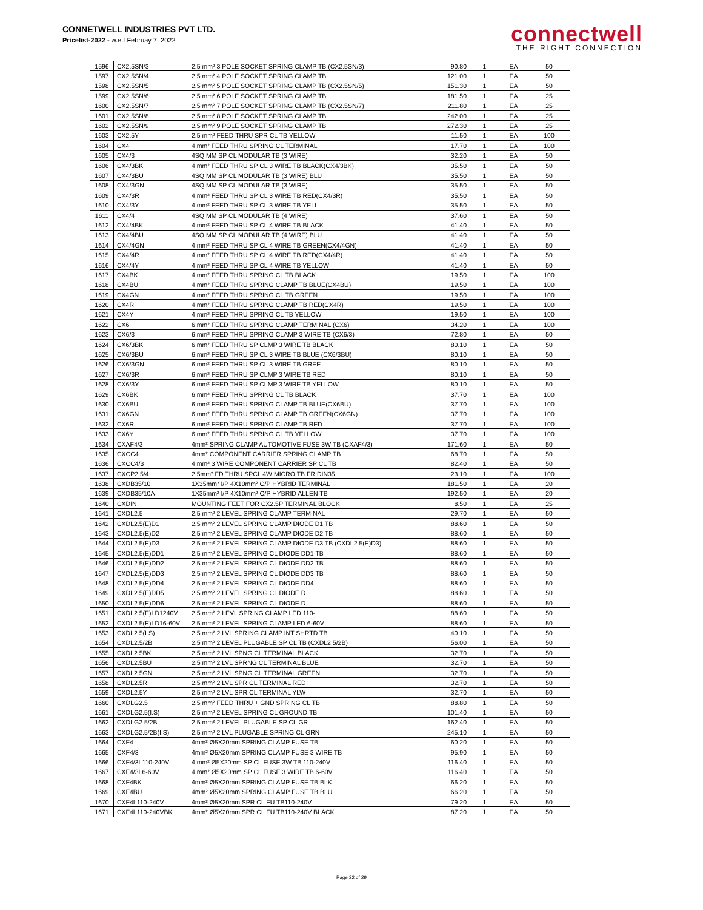CONNETWELL INDUSTRIES PVT LTD.
Pricelist-2022 - w.e.f Februay 7, 2022
connectwell
THE RIGHT CONNECTION
| 1596 | CX2.5SN/3 | 2.5 mm² 3 POLE SOCKET SPRING CLAMP TB (CX2.5SN/3) | 90.80 | 1 | EA | 50 |
| 1597 | CX2.5SN/4 | 2.5 mm² 4 POLE SOCKET SPRING CLAMP TB | 121.00 | 1 | EA | 50 |
| 1598 | CX2.5SN/5 | 2.5 mm² 5 POLE SOCKET SPRING CLAMP TB (CX2.5SN/5) | 151.30 | 1 | EA | 50 |
| 1599 | CX2.5SN/6 | 2.5 mm² 6 POLE SOCKET SPRING CLAMP TB | 181.50 | 1 | EA | 25 |
| 1600 | CX2.5SN/7 | 2.5 mm² 7 POLE SOCKET SPRING CLAMP TB (CX2.5SN/7) | 211.80 | 1 | EA | 25 |
| 1601 | CX2.5SN/8 | 2.5 mm² 8 POLE SOCKET SPRING CLAMP TB | 242.00 | 1 | EA | 25 |
| 1602 | CX2.5SN/9 | 2.5 mm² 9 POLE SOCKET SPRING CLAMP TB | 272.30 | 1 | EA | 25 |
| 1603 | CX2.5Y | 2.5 mm² FEED THRU SPR CL TB YELLOW | 11.50 | 1 | EA | 100 |
| 1604 | CX4 | 4 mm² FEED THRU SPRING CL TERMINAL | 17.70 | 1 | EA | 100 |
| 1605 | CX4/3 | 4SQ MM SP CL MODULAR TB (3 WIRE) | 32.20 | 1 | EA | 50 |
| 1606 | CX4/3BK | 4 mm² FEED THRU SP CL 3 WIRE TB BLACK(CX4/3BK) | 35.50 | 1 | EA | 50 |
| 1607 | CX4/3BU | 4SQ MM SP CL MODULAR TB (3 WIRE) BLU | 35.50 | 1 | EA | 50 |
| 1608 | CX4/3GN | 4SQ MM SP CL MODULAR TB (3 WIRE) | 35.50 | 1 | EA | 50 |
| 1609 | CX4/3R | 4 mm² FEED THRU SP CL 3 WIRE TB RED(CX4/3R) | 35.50 | 1 | EA | 50 |
| 1610 | CX4/3Y | 4 mm² FEED THRU SP CL 3 WIRE TB YELL | 35.50 | 1 | EA | 50 |
| 1611 | CX4/4 | 4SQ MM SP CL MODULAR TB (4 WIRE) | 37.60 | 1 | EA | 50 |
| 1612 | CX4/4BK | 4 mm² FEED THRU SP CL 4 WIRE TB BLACK | 41.40 | 1 | EA | 50 |
| 1613 | CX4/4BU | 4SQ MM SP CL MODULAR TB (4 WIRE) BLU | 41.40 | 1 | EA | 50 |
| 1614 | CX4/4GN | 4 mm² FEED THRU SP CL 4 WIRE TB GREEN(CX4/4GN) | 41.40 | 1 | EA | 50 |
| 1615 | CX4/4R | 4 mm² FEED THRU SP CL 4 WIRE TB RED(CX4/4R) | 41.40 | 1 | EA | 50 |
| 1616 | CX4/4Y | 4 mm² FEED THRU SP CL 4 WIRE TB YELLOW | 41.40 | 1 | EA | 50 |
| 1617 | CX4BK | 4 mm² FEED THRU SPRING CL TB BLACK | 19.50 | 1 | EA | 100 |
| 1618 | CX4BU | 4 mm² FEED THRU SPRING CLAMP TB BLUE(CX4BU) | 19.50 | 1 | EA | 100 |
| 1619 | CX4GN | 4 mm² FEED THRU SPRING CL TB GREEN | 19.50 | 1 | EA | 100 |
| 1620 | CX4R | 4 mm² FEED THRU SPRING CLAMP TB RED(CX4R) | 19.50 | 1 | EA | 100 |
| 1621 | CX4Y | 4 mm² FEED THRU SPRING CL TB YELLOW | 19.50 | 1 | EA | 100 |
| 1622 | CX6 | 6 mm² FEED THRU SPRING CLAMP TERMINAL (CX6) | 34.20 | 1 | EA | 100 |
| 1623 | CX6/3 | 6 mm² FEED THRU SPRING CLAMP 3 WIRE TB (CX6/3) | 72.80 | 1 | EA | 50 |
| 1624 | CX6/3BK | 6 mm² FEED THRU SP CLMP 3 WIRE TB BLACK | 80.10 | 1 | EA | 50 |
| 1625 | CX6/3BU | 6 mm² FEED THRU SP CL 3 WIRE TB BLUE (CX6/3BU) | 80.10 | 1 | EA | 50 |
| 1626 | CX6/3GN | 6 mm² FEED THRU SP CL 3 WIRE TB GREE | 80.10 | 1 | EA | 50 |
| 1627 | CX6/3R | 6 mm² FEED THRU SP CLMP 3 WIRE TB RED | 80.10 | 1 | EA | 50 |
| 1628 | CX6/3Y | 6 mm² FEED THRU SP CLMP 3 WIRE TB YELLOW | 80.10 | 1 | EA | 50 |
| 1629 | CX6BK | 6 mm² FEED THRU SPRING CL TB BLACK | 37.70 | 1 | EA | 100 |
| 1630 | CX6BU | 6 mm² FEED THRU SPRING CLAMP TB BLUE(CX6BU) | 37.70 | 1 | EA | 100 |
| 1631 | CX6GN | 6 mm² FEED THRU SPRING CLAMP TB GREEN(CX6GN) | 37.70 | 1 | EA | 100 |
| 1632 | CX6R | 6 mm² FEED THRU SPRING CLAMP TB RED | 37.70 | 1 | EA | 100 |
| 1633 | CX6Y | 6 mm² FEED THRU SPRING CL TB YELLOW | 37.70 | 1 | EA | 100 |
| 1634 | CXAF4/3 | 4mm² SPRING CLAMP AUTOMOTIVE FUSE 3W TB (CXAF4/3) | 171.60 | 1 | EA | 50 |
| 1635 | CXCC4 | 4mm² COMPONENT CARRIER SPRING CLAMP TB | 68.70 | 1 | EA | 50 |
| 1636 | CXCC4/3 | 4 mm² 3 WIRE COMPONENT CARRIER SP CL TB | 82.40 | 1 | EA | 50 |
| 1637 | CXCP2.5/4 | 2.5mm² FD THRU SPCL 4W MICRO TB FR DIN35 | 23.10 | 1 | EA | 100 |
| 1638 | CXDB35/10 | 1X35mm² I/P 4X10mm² O/P HYBRID TERMINAL | 181.50 | 1 | EA | 20 |
| 1639 | CXDB35/10A | 1X35mm² I/P 4X10mm² O/P HYBRID ALLEN TB | 192.50 | 1 | EA | 20 |
| 1640 | CXDIN | MOUNTING FEET FOR CX2.5P TERMINAL BLOCK | 8.50 | 1 | EA | 25 |
| 1641 | CXDL2.5 | 2.5 mm² 2 LEVEL SPRING CLAMP TERMINAL | 29.70 | 1 | EA | 50 |
| 1642 | CXDL2.5(E)D1 | 2.5 mm² 2 LEVEL SPRING CLAMP DIODE D1 TB | 88.60 | 1 | EA | 50 |
| 1643 | CXDL2.5(E)D2 | 2.5 mm² 2 LEVEL SPRING CLAMP DIODE D2 TB | 88.60 | 1 | EA | 50 |
| 1644 | CXDL2.5(E)D3 | 2.5 mm² 2 LEVEL SPRING CLAMP DIODE D3 TB (CXDL2.5(E)D3) | 88.60 | 1 | EA | 50 |
| 1645 | CXDL2.5(E)DD1 | 2.5 mm² 2 LEVEL SPRING CL DIODE DD1 TB | 88.60 | 1 | EA | 50 |
| 1646 | CXDL2.5(E)DD2 | 2.5 mm² 2 LEVEL SPRING CL DIODE DD2 TB | 88.60 | 1 | EA | 50 |
| 1647 | CXDL2.5(E)DD3 | 2.5 mm² 2 LEVEL SPRING CL DIODE DD3 TB | 88.60 | 1 | EA | 50 |
| 1648 | CXDL2.5(E)DD4 | 2.5 mm² 2 LEVEL SPRING CL DIODE DD4 | 88.60 | 1 | EA | 50 |
| 1649 | CXDL2.5(E)DD5 | 2.5 mm² 2 LEVEL SPRING CL DIODE D | 88.60 | 1 | EA | 50 |
| 1650 | CXDL2.5(E)DD6 | 2.5 mm² 2 LEVEL SPRING CL DIODE D | 88.60 | 1 | EA | 50 |
| 1651 | CXDL2.5(E)LD1240V | 2.5 mm² 2 LEVL SPRING CLAMP LED 110- | 88.60 | 1 | EA | 50 |
| 1652 | CXDL2.5(E)LD16-60V | 2.5 mm² 2 LEVEL SPRING CLAMP LED 6-60V | 88.60 | 1 | EA | 50 |
| 1653 | CXDL2.5(I.S) | 2.5 mm² 2 LVL SPRING CLAMP INT SHRTD TB | 40.10 | 1 | EA | 50 |
| 1654 | CXDL2.5/2B | 2.5 mm² 2 LEVEL PLUGABLE SP CL TB (CXDL2.5/2B) | 56.00 | 1 | EA | 50 |
| 1655 | CXDL2.5BK | 2.5 mm² 2 LVL SPNG CL TERMINAL BLACK | 32.70 | 1 | EA | 50 |
| 1656 | CXDL2.5BU | 2.5 mm² 2 LVL SPRNG CL TERMINAL BLUE | 32.70 | 1 | EA | 50 |
| 1657 | CXDL2.5GN | 2.5 mm² 2 LVL SPNG CL TERMINAL GREEN | 32.70 | 1 | EA | 50 |
| 1658 | CXDL2.5R | 2.5 mm² 2 LVL SPR CL TERMINAL RED | 32.70 | 1 | EA | 50 |
| 1659 | CXDL2.5Y | 2.5 mm² 2 LVL SPR CL TERMINAL YLW | 32.70 | 1 | EA | 50 |
| 1660 | CXDLG2.5 | 2.5 mm² FEED THRU + GND SPRING CL TB | 88.80 | 1 | EA | 50 |
| 1661 | CXDLG2.5(I.S) | 2.5 mm² 2 LEVEL SPRING CL GROUND TB | 101.40 | 1 | EA | 50 |
| 1662 | CXDLG2.5/2B | 2.5 mm² 2 LEVEL PLUGABLE SP CL GR | 162.40 | 1 | EA | 50 |
| 1663 | CXDLG2.5/2B(I.S) | 2.5 mm² 2 LVL PLUGABLE SPRING CL GRN | 245.10 | 1 | EA | 50 |
| 1664 | CXF4 | 4mm² Ø5X20mm SPRING CLAMP FUSE TB | 60.20 | 1 | EA | 50 |
| 1665 | CXF4/3 | 4mm² Ø5X20mm SPRING CLAMP FUSE 3 WIRE TB | 95.90 | 1 | EA | 50 |
| 1666 | CXF4/3L110-240V | 4 mm² Ø5X20mm SP CL FUSE 3W TB 110-240V | 116.40 | 1 | EA | 50 |
| 1667 | CXF4/3L6-60V | 4 mm² Ø5X20mm SP CL FUSE 3 WIRE TB 6-60V | 116.40 | 1 | EA | 50 |
| 1668 | CXF4BK | 4mm² Ø5X20mm SPRING CLAMP FUSE TB BLK | 66.20 | 1 | EA | 50 |
| 1669 | CXF4BU | 4mm² Ø5X20mm SPRING CLAMP FUSE TB BLU | 66.20 | 1 | EA | 50 |
| 1670 | CXF4L110-240V | 4mm² Ø5X20mm SPR CL FU TB110-240V | 79.20 | 1 | EA | 50 |
| 1671 | CXF4L110-240VBK | 4mm² Ø5X20mm SPR CL FU TB110-240V BLACK | 87.20 | 1 | EA | 50 |
Page 22 of 29